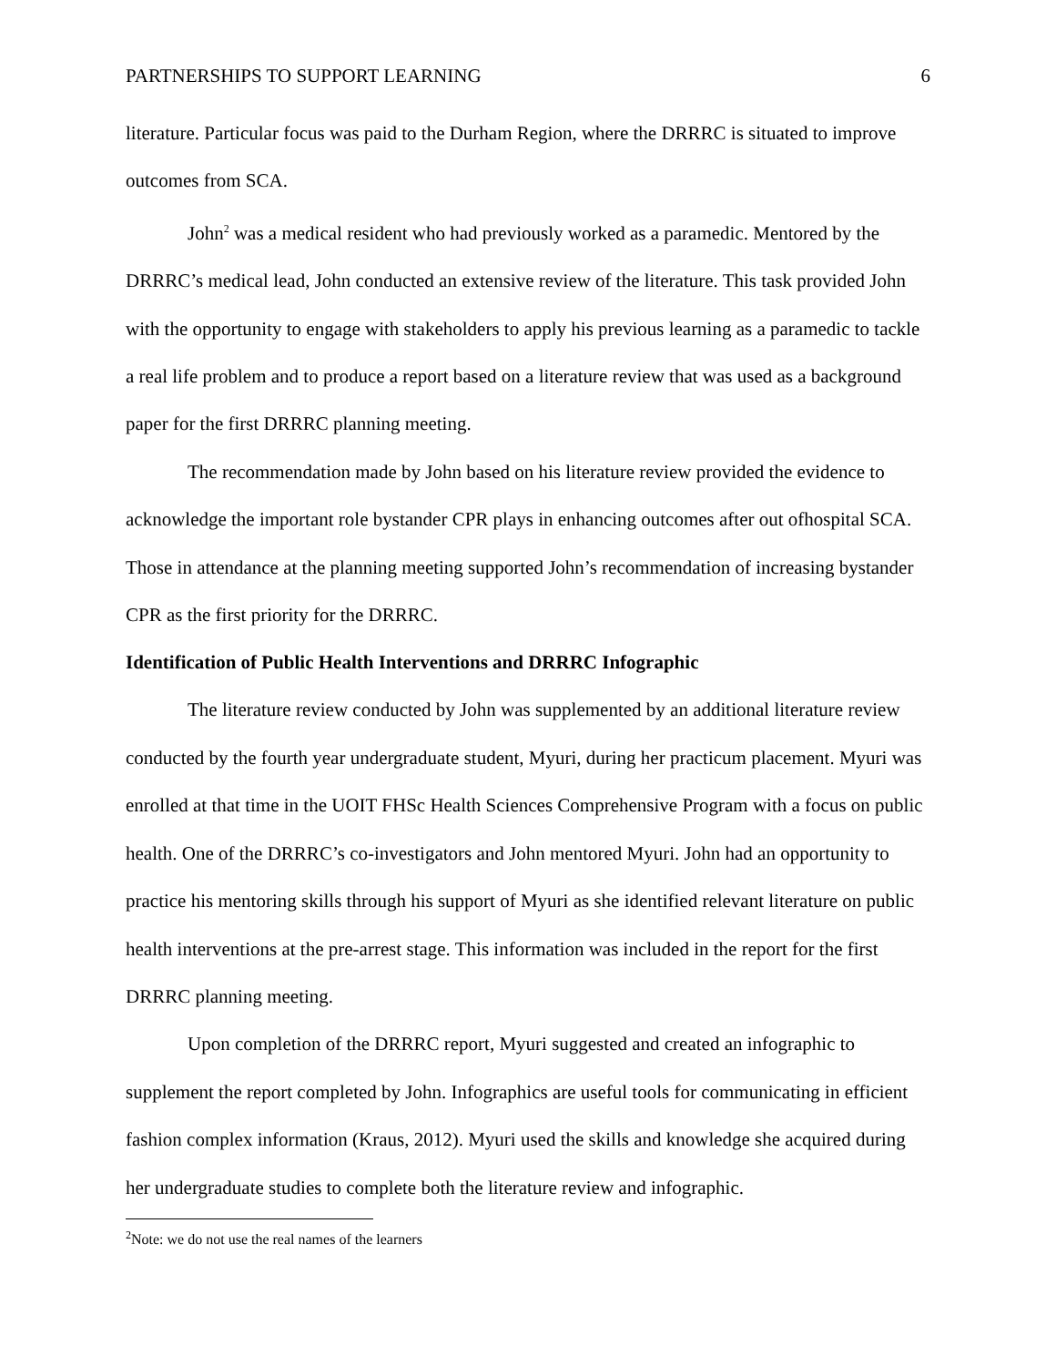PARTNERSHIPS TO SUPPORT LEARNING 6
literature. Particular focus was paid to the Durham Region, where the DRRRC is situated to improve outcomes from SCA.
John<sup>2</sup> was a medical resident who had previously worked as a paramedic. Mentored by the DRRRC’s medical lead, John conducted an extensive review of the literature. This task provided John with the opportunity to engage with stakeholders to apply his previous learning as a paramedic to tackle a real life problem and to produce a report based on a literature review that was used as a background paper for the first DRRRC planning meeting.
The recommendation made by John based on his literature review provided the evidence to acknowledge the important role bystander CPR plays in enhancing outcomes after out ofhospital SCA. Those in attendance at the planning meeting supported John’s recommendation of increasing bystander CPR as the first priority for the DRRRC.
Identification of Public Health Interventions and DRRRC Infographic
The literature review conducted by John was supplemented by an additional literature review conducted by the fourth year undergraduate student, Myuri, during her practicum placement. Myuri was enrolled at that time in the UOIT FHSc Health Sciences Comprehensive Program with a focus on public health. One of the DRRRC’s co-investigators and John mentored Myuri. John had an opportunity to practice his mentoring skills through his support of Myuri as she identified relevant literature on public health interventions at the pre-arrest stage. This information was included in the report for the first DRRRC planning meeting.
Upon completion of the DRRRC report, Myuri suggested and created an infographic to supplement the report completed by John. Infographics are useful tools for communicating in efficient fashion complex information (Kraus, 2012). Myuri used the skills and knowledge she acquired during her undergraduate studies to complete both the literature review and infographic.
<sup>2</sup> Note: we do not use the real names of the learners